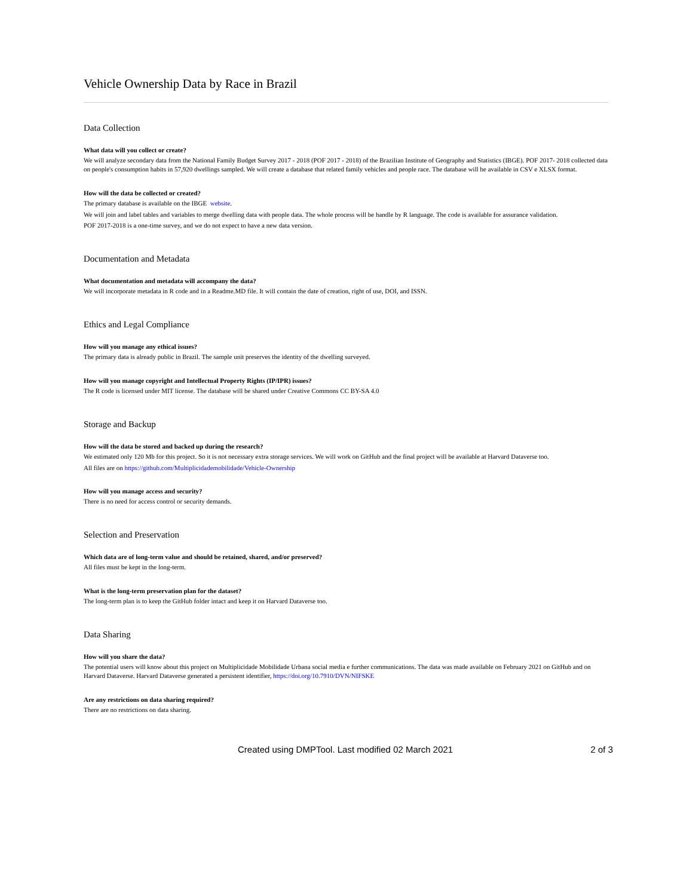Vehicle Ownership Data by Race in Brazil
Data Collection
What data will you collect or create?
We will analyze secondary data from the National Family Budget Survey 2017 - 2018 (POF 2017 - 2018) of the Brazilian Institute of Geography and Statistics (IBGE). POF 2017- 2018 collected data on people's consumption habits in 57,920 dwellings sampled. We will create a database that related family vehicles and people race. The database will be available in CSV e XLSX format.
How will the data be collected or created?
The primary database is available on the IBGE website.
We will join and label tables and variables to merge dwelling data with people data. The whole process will be handle by R language. The code is available for assurance validation.
POF 2017-2018 is a one-time survey, and we do not expect to have a new data version.
Documentation and Metadata
What documentation and metadata will accompany the data?
We will incorporate metadata in R code and in a Readme.MD file. It will contain the date of creation, right of use, DOI, and ISSN.
Ethics and Legal Compliance
How will you manage any ethical issues?
The primary data is already public in Brazil. The sample unit preserves the identity of the dwelling surveyed.
How will you manage copyright and Intellectual Property Rights (IP/IPR) issues?
The R code is licensed under MIT license. The database will be shared under Creative Commons CC BY-SA 4.0
Storage and Backup
How will the data be stored and backed up during the research?
We estimated only 120 Mb for this project. So it is not necessary extra storage services. We will work on GitHub and the final project will be available at Harvard Dataverse too.
All files are on https://github.com/Multiplicidademobilidade/Vehicle-Ownership
How will you manage access and security?
There is no need for access control or security demands.
Selection and Preservation
Which data are of long-term value and should be retained, shared, and/or preserved?
All files must be kept in the long-term.
What is the long-term preservation plan for the dataset?
The long-term plan is to keep the GitHub folder intact and keep it on Harvard Dataverse too.
Data Sharing
How will you share the data?
The potential users will know about this project on Multiplicidade Mobilidade Urbana social media e further communications. The data was made available on February 2021 on GitHub and on Harvard Dataverse. Harvard Dataverse generated a persistent identifier, https://doi.org/10.7910/DVN/NIFSKE
Are any restrictions on data sharing required?
There are no restrictions on data sharing.
Created using DMPTool. Last modified 02 March 2021 2 of 3